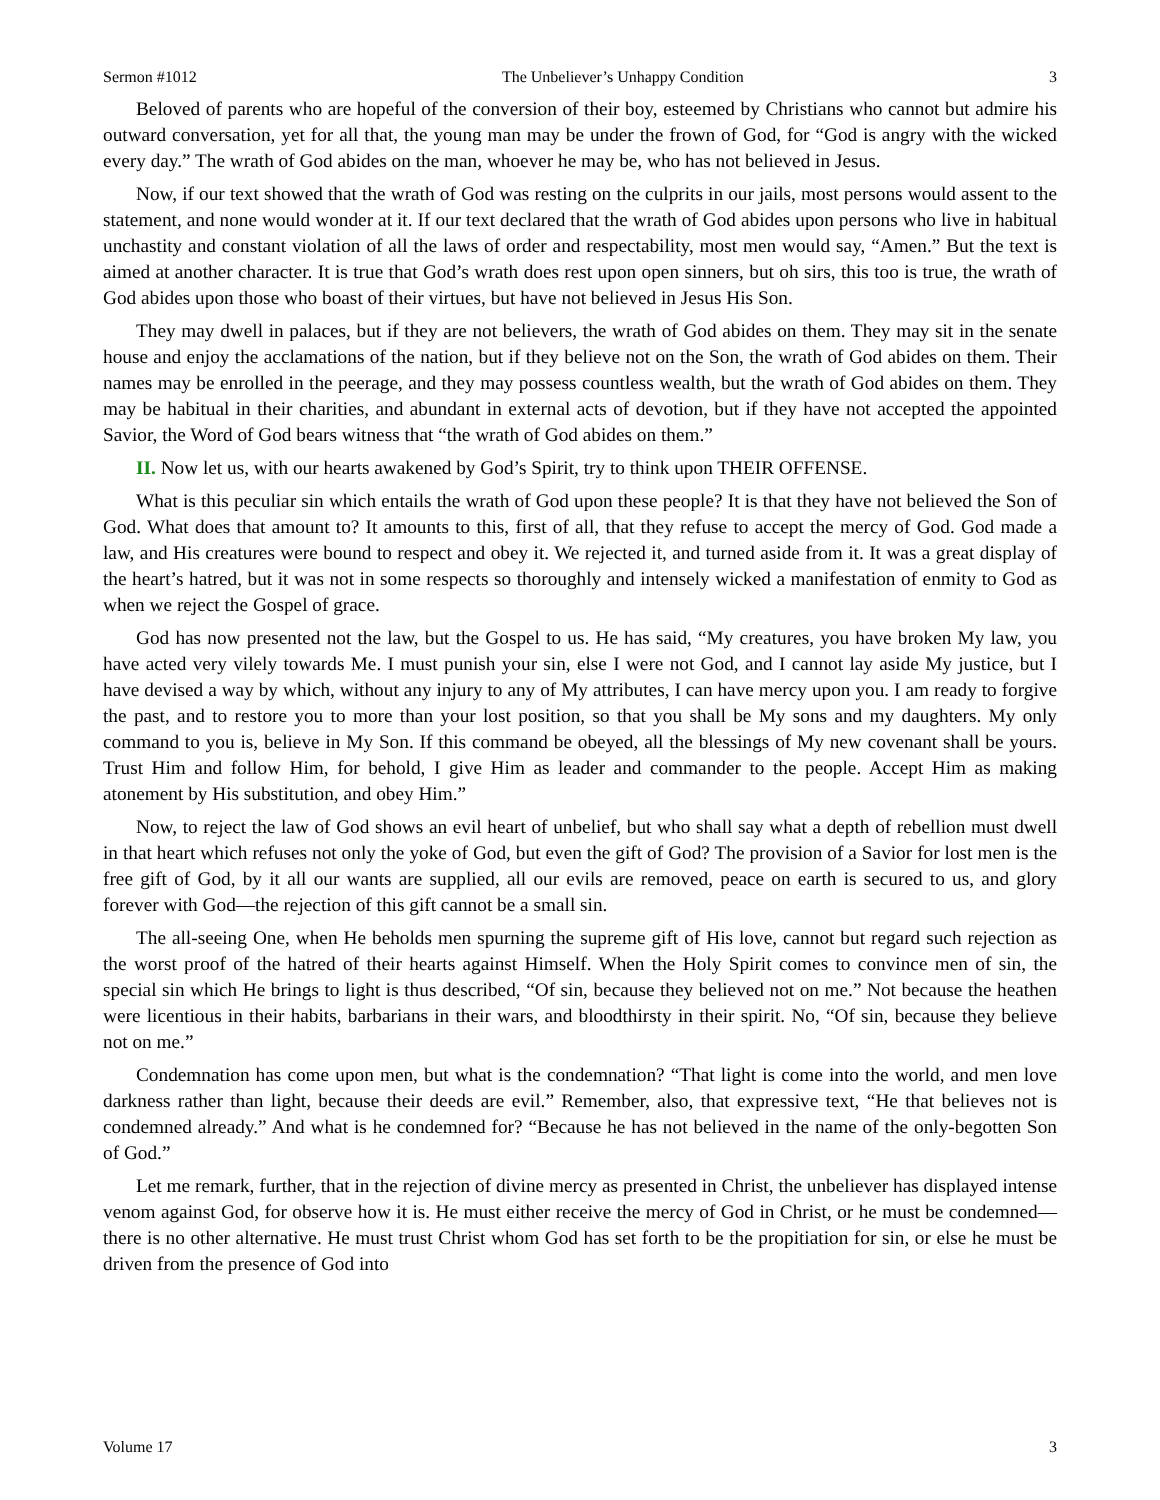Sermon #1012 The Unbeliever’s Unhappy Condition 3
Beloved of parents who are hopeful of the conversion of their boy, esteemed by Christians who cannot but admire his outward conversation, yet for all that, the young man may be under the frown of God, for “God is angry with the wicked every day.” The wrath of God abides on the man, whoever he may be, who has not believed in Jesus.
Now, if our text showed that the wrath of God was resting on the culprits in our jails, most persons would assent to the statement, and none would wonder at it. If our text declared that the wrath of God abides upon persons who live in habitual unchastity and constant violation of all the laws of order and respectability, most men would say, “Amen.” But the text is aimed at another character. It is true that God’s wrath does rest upon open sinners, but oh sirs, this too is true, the wrath of God abides upon those who boast of their virtues, but have not believed in Jesus His Son.
They may dwell in palaces, but if they are not believers, the wrath of God abides on them. They may sit in the senate house and enjoy the acclamations of the nation, but if they believe not on the Son, the wrath of God abides on them. Their names may be enrolled in the peerage, and they may possess countless wealth, but the wrath of God abides on them. They may be habitual in their charities, and abundant in external acts of devotion, but if they have not accepted the appointed Savior, the Word of God bears witness that “the wrath of God abides on them.”
II. Now let us, with our hearts awakened by God’s Spirit, try to think upon THEIR OFFENSE.
What is this peculiar sin which entails the wrath of God upon these people? It is that they have not believed the Son of God. What does that amount to? It amounts to this, first of all, that they refuse to accept the mercy of God. God made a law, and His creatures were bound to respect and obey it. We rejected it, and turned aside from it. It was a great display of the heart’s hatred, but it was not in some respects so thoroughly and intensely wicked a manifestation of enmity to God as when we reject the Gospel of grace.
God has now presented not the law, but the Gospel to us. He has said, “My creatures, you have broken My law, you have acted very vilely towards Me. I must punish your sin, else I were not God, and I cannot lay aside My justice, but I have devised a way by which, without any injury to any of My attributes, I can have mercy upon you. I am ready to forgive the past, and to restore you to more than your lost position, so that you shall be My sons and my daughters. My only command to you is, believe in My Son. If this command be obeyed, all the blessings of My new covenant shall be yours. Trust Him and follow Him, for behold, I give Him as leader and commander to the people. Accept Him as making atonement by His substitution, and obey Him.”
Now, to reject the law of God shows an evil heart of unbelief, but who shall say what a depth of rebellion must dwell in that heart which refuses not only the yoke of God, but even the gift of God? The provision of a Savior for lost men is the free gift of God, by it all our wants are supplied, all our evils are removed, peace on earth is secured to us, and glory forever with God—the rejection of this gift cannot be a small sin.
The all-seeing One, when He beholds men spurning the supreme gift of His love, cannot but regard such rejection as the worst proof of the hatred of their hearts against Himself. When the Holy Spirit comes to convince men of sin, the special sin which He brings to light is thus described, “Of sin, because they believed not on me.” Not because the heathen were licentious in their habits, barbarians in their wars, and bloodthirsty in their spirit. No, “Of sin, because they believe not on me.”
Condemnation has come upon men, but what is the condemnation? “That light is come into the world, and men love darkness rather than light, because their deeds are evil.” Remember, also, that expressive text, “He that believes not is condemned already.” And what is he condemned for? “Because he has not believed in the name of the only-begotten Son of God.”
Let me remark, further, that in the rejection of divine mercy as presented in Christ, the unbeliever has displayed intense venom against God, for observe how it is. He must either receive the mercy of God in Christ, or he must be condemned—there is no other alternative. He must trust Christ whom God has set forth to be the propitiation for sin, or else he must be driven from the presence of God into
Volume 17 3